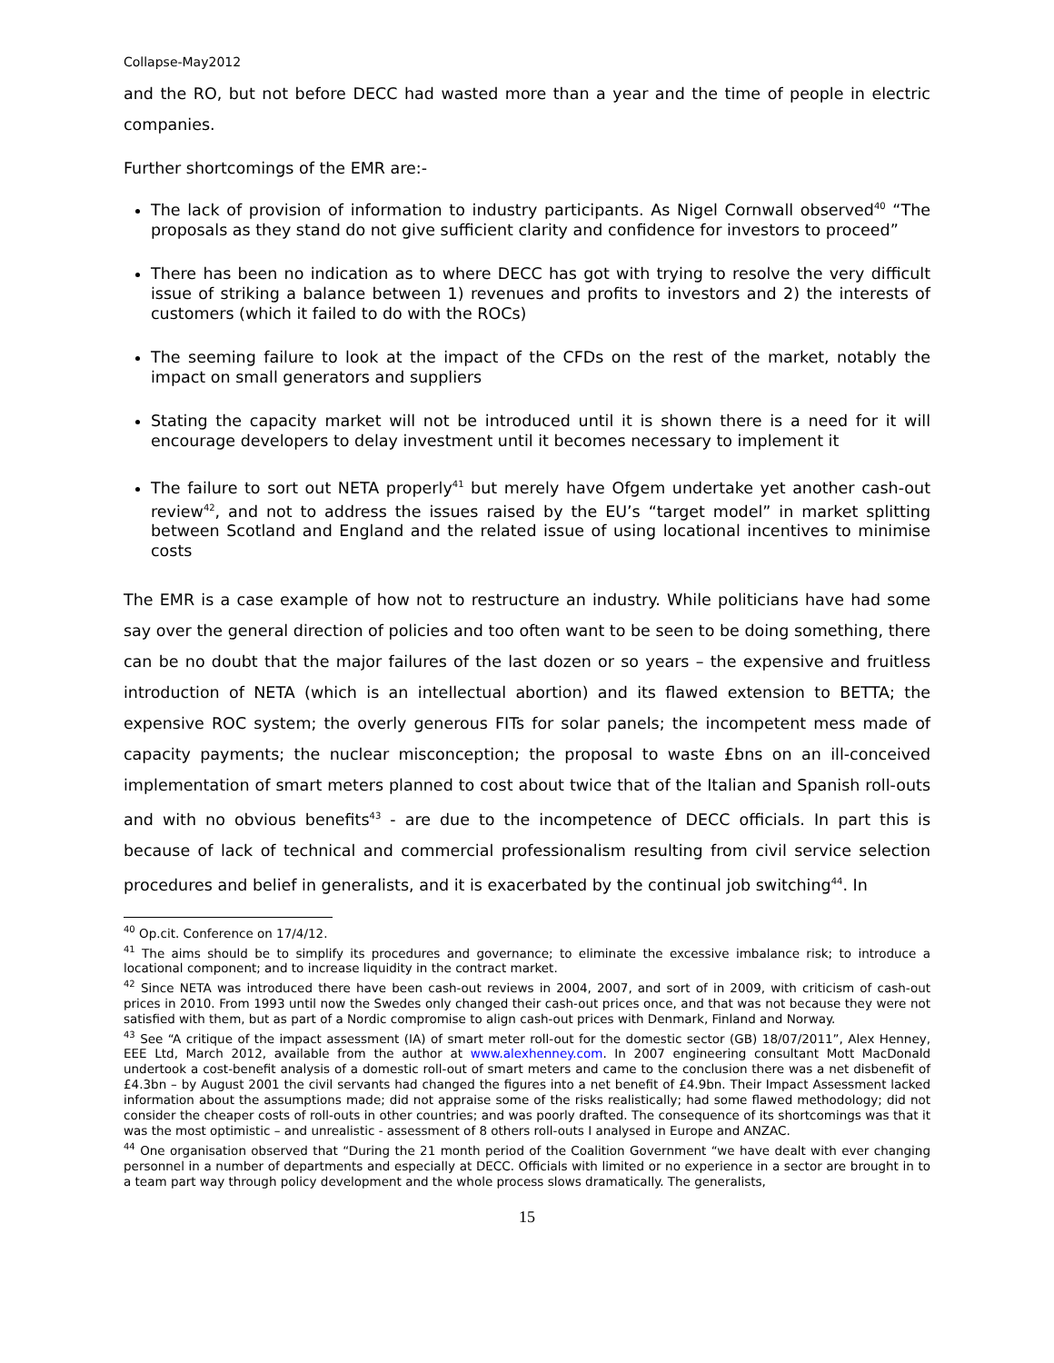Collapse-May2012
and the RO, but not before DECC had wasted more than a year and the time of people in electric companies.
Further shortcomings of the EMR are:-
The lack of provision of information to industry participants. As Nigel Cornwall observed<sup>40</sup> “The proposals as they stand do not give sufficient clarity and confidence for investors to proceed”
There has been no indication as to where DECC has got with trying to resolve the very difficult issue of striking a balance between 1) revenues and profits to investors and 2) the interests of customers (which it failed to do with the ROCs)
The seeming failure to look at the impact of the CFDs on the rest of the market, notably the impact on small generators and suppliers
Stating the capacity market will not be introduced until it is shown there is a need for it will encourage developers to delay investment until it becomes necessary to implement it
The failure to sort out NETA properly<sup>41</sup> but merely have Ofgem undertake yet another cash-out review<sup>42</sup>, and not to address the issues raised by the EU’s “target model” in market splitting between Scotland and England and the related issue of using locational incentives to minimise costs
The EMR is a case example of how not to restructure an industry. While politicians have had some say over the general direction of policies and too often want to be seen to be doing something, there can be no doubt that the major failures of the last dozen or so years – the expensive and fruitless introduction of NETA (which is an intellectual abortion) and its flawed extension to BETTA; the expensive ROC system; the overly generous FITs for solar panels; the incompetent mess made of capacity payments; the nuclear misconception; the proposal to waste £bns on an ill-conceived implementation of smart meters planned to cost about twice that of the Italian and Spanish roll-outs and with no obvious benefits<sup>43</sup> - are due to the incompetence of DECC officials. In part this is because of lack of technical and commercial professionalism resulting from civil service selection procedures and belief in generalists, and it is exacerbated by the continual job switching<sup>44</sup>. In
<sup>40</sup> Op.cit. Conference on 17/4/12.
<sup>41</sup> The aims should be to simplify its procedures and governance; to eliminate the excessive imbalance risk; to introduce a locational component; and to increase liquidity in the contract market.
<sup>42</sup> Since NETA was introduced there have been cash-out reviews in 2004, 2007, and sort of in 2009, with criticism of cash-out prices in 2010. From 1993 until now the Swedes only changed their cash-out prices once, and that was not because they were not satisfied with them, but as part of a Nordic compromise to align cash-out prices with Denmark, Finland and Norway.
<sup>43</sup> See “A critique of the impact assessment (IA) of smart meter roll-out for the domestic sector (GB) 18/07/2011”, Alex Henney, EEE Ltd, March 2012, available from the author at www.alexhenney.com. In 2007 engineering consultant Mott MacDonald undertook a cost-benefit analysis of a domestic roll-out of smart meters and came to the conclusion there was a net disbenefit of £4.3bn – by August 2001 the civil servants had changed the figures into a net benefit of £4.9bn. Their Impact Assessment lacked information about the assumptions made; did not appraise some of the risks realistically; had some flawed methodology; did not consider the cheaper costs of roll-outs in other countries; and was poorly drafted. The consequence of its shortcomings was that it was the most optimistic – and unrealistic - assessment of 8 others roll-outs I analysed in Europe and ANZAC.
<sup>44</sup> One organisation observed that “During the 21 month period of the Coalition Government “we have dealt with ever changing personnel in a number of departments and especially at DECC. Officials with limited or no experience in a sector are brought in to a team part way through policy development and the whole process slows dramatically. The generalists,
15